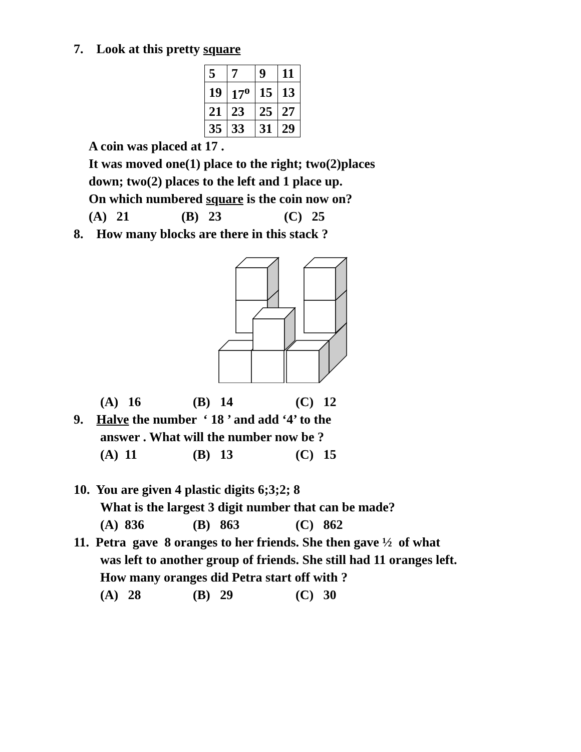7. Look at this pretty square
| 5 | 7 | 9 | 11 |
| 19 | 17<sup>o</sup> | 15 | 13 |
| 21 | 23 | 25 | 27 |
| 35 | 33 | 31 | 29 |
A coin was placed at 17 .
It was moved one(1) place to the right; two(2)places
down; two(2) places to the left and 1 place up.
On which numbered square is the coin now on?
(A) 21 (B) 23 (C) 25
8. How many blocks are there in this stack ?
(A) 16 (B) 14 (C) 12
9. Halve the number ‘ 18 ’ and add ‘4’ to the
answer . What will the number now be ?
(A) 11 (B) 13 (C) 15
10. You are given 4 plastic digits 6;3;2; 8
What is the largest 3 digit number that can be made?
(A) 836 (B) 863 (C) 862
11. Petra gave 8 oranges to her friends. She then gave ½ of what
was left to another group of friends. She still had 11 oranges left.
How many oranges did Petra start off with ?
(A) 28 (B) 29 (C) 30